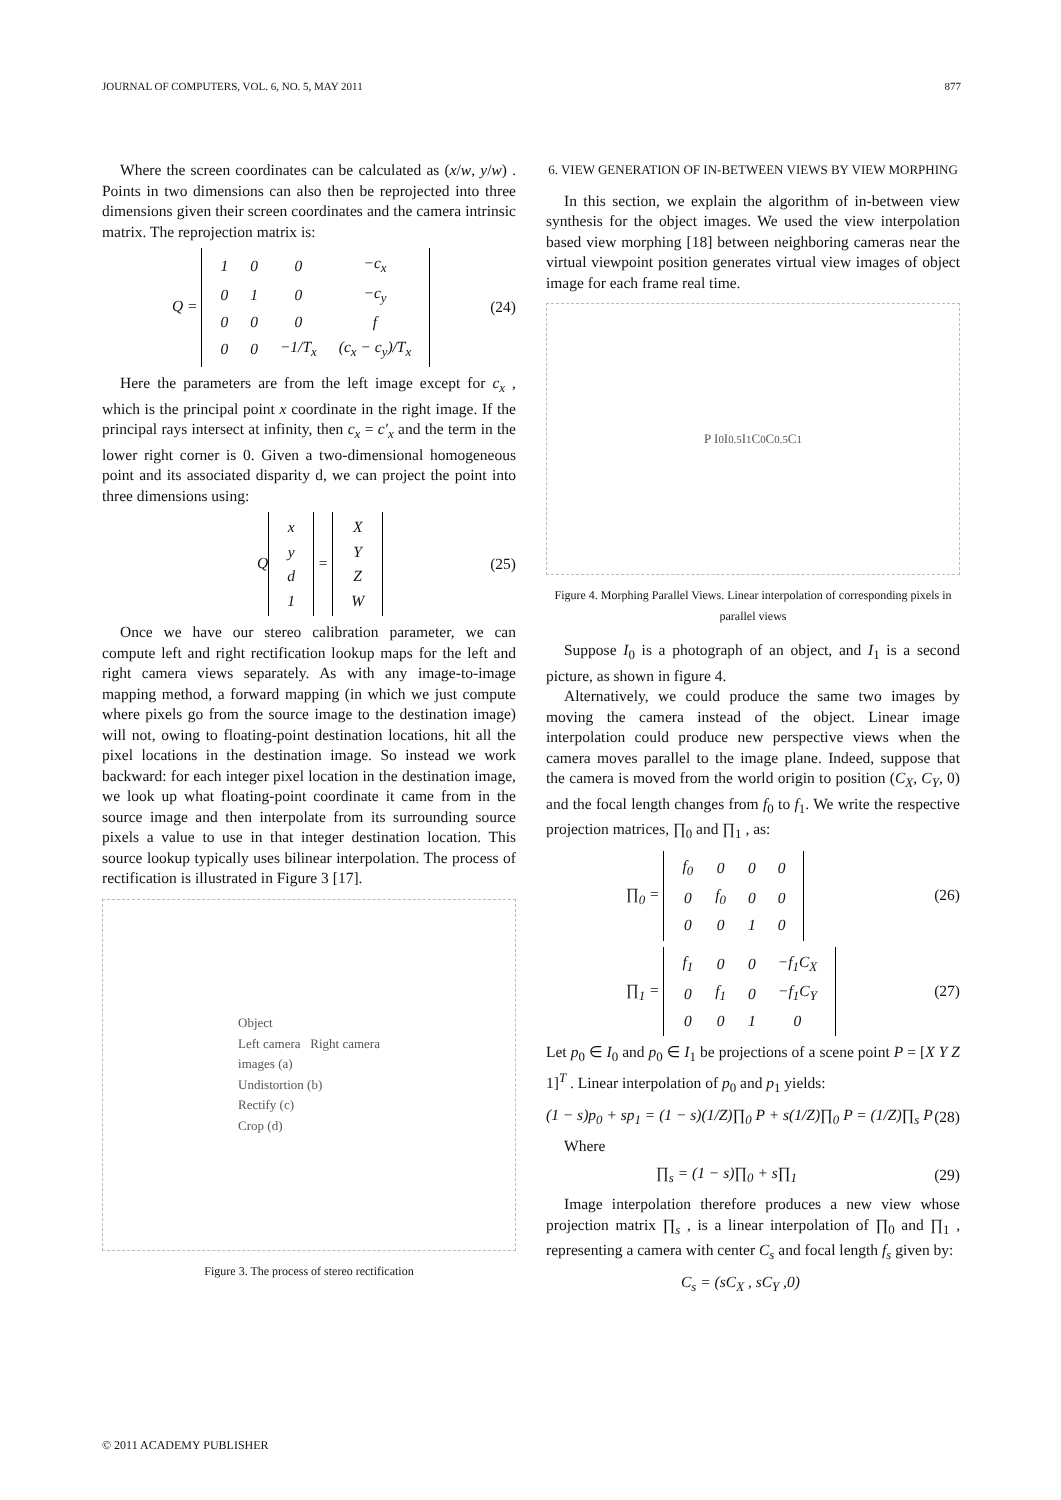JOURNAL OF COMPUTERS, VOL. 6, NO. 5, MAY 2011 877
Where the screen coordinates can be calculated as (x/w, y/w) . Points in two dimensions can also then be reprojected into three dimensions given their screen coordinates and the camera intrinsic matrix. The reprojection matrix is:
Q =
| 1 | 0 | 0 | −c<sub>x</sub> |
| 0 | 1 | 0 | −c<sub>y</sub> |
| 0 | 0 | 0 | f |
| 0 | 0 | −1/T<sub>x</sub> | (c<sub>x</sub> − c<sub>y</sub>)/T<sub>x</sub> |
(24)
Here the parameters are from the left image except for c<sub>x</sub> , which is the principal point x coordinate in the right image. If the principal rays intersect at infinity, then c<sub>x</sub> = c′<sub>x</sub> and the term in the lower right corner is 0. Given a two-dimensional homogeneous point and its associated disparity d, we can project the point into three dimensions using:
Q
| x |
| y |
| d |
| 1 |
=
| X |
| Y |
| Z |
| W |
(25)
Once we have our stereo calibration parameter, we can compute left and right rectification lookup maps for the left and right camera views separately. As with any image-to-image mapping method, a forward mapping (in which we just compute where pixels go from the source image to the destination image) will not, owing to floating-point destination locations, hit all the pixel locations in the destination image. So instead we work backward: for each integer pixel location in the destination image, we look up what floating-point coordinate it came from in the source image and then interpolate from its surrounding source pixels a value to use in that integer destination location. This source lookup typically uses bilinear interpolation. The process of rectification is illustrated in Figure 3 [17].
Object
Left camera Right camera
images (a)
Undistortion (b)
Rectify (c)
Crop (d)
Figure 3. The process of stereo rectification
6. VIEW GENERATION OF IN-BETWEEN VIEWS BY VIEW MORPHING
In this section, we explain the algorithm of in-between view synthesis for the object images. We used the view interpolation based view morphing [18] between neighboring cameras near the virtual viewpoint position generates virtual view images of object image for each frame real time.
P I<sub>0</sub> I<sub>0.5</sub> I<sub>1</sub> C<sub>0</sub> C<sub>0.5</sub> C<sub>1</sub>
Figure 4. Morphing Parallel Views. Linear interpolation of corresponding pixels in parallel views
Suppose I<sub>0</sub> is a photograph of an object, and I<sub>1</sub> is a second picture, as shown in figure 4.
Alternatively, we could produce the same two images by moving the camera instead of the object. Linear image interpolation could produce new perspective views when the camera moves parallel to the image plane. Indeed, suppose that the camera is moved from the world origin to position (C<sub>X</sub>, C<sub>Y</sub>, 0) and the focal length changes from f<sub>0</sub> to f<sub>1</sub>. We write the respective projection matrices, ∏<sub>0</sub> and ∏<sub>1</sub> , as:
∏<sub>0</sub> =
| f<sub>0</sub> | 0 | 0 | 0 |
| 0 | f<sub>0</sub> | 0 | 0 |
| 0 | 0 | 1 | 0 |
(26)
∏<sub>1</sub> =
| f<sub>1</sub> | 0 | 0 | −f<sub>1</sub>C<sub>X</sub> |
| 0 | f<sub>1</sub> | 0 | −f<sub>1</sub>C<sub>Y</sub> |
| 0 | 0 | 1 | 0 |
(27)
Let p<sub>0</sub> ∈ I<sub>0</sub> and p<sub>0</sub> ∈ I<sub>1</sub> be projections of a scene point P = [X Y Z 1]<sup>T</sup> . Linear interpolation of p<sub>0</sub> and p<sub>1</sub> yields:
(1 − s)p<sub>0</sub> + sp<sub>1</sub> = (1 − s)(1/Z)∏<sub>0</sub> P + s(1/Z)∏<sub>0</sub> P = (1/Z)∏<sub>s</sub> P (28)
Where
∏<sub>s</sub> = (1 − s)∏<sub>0</sub> + s∏<sub>1</sub> (29)
Image interpolation therefore produces a new view whose projection matrix ∏<sub>s</sub> , is a linear interpolation of ∏<sub>0</sub> and ∏<sub>1</sub> , representing a camera with center C<sub>s</sub> and focal length f<sub>s</sub> given by:
C<sub>s</sub> = (sC<sub>X</sub> , sC<sub>Y</sub> ,0)
© 2011 ACADEMY PUBLISHER